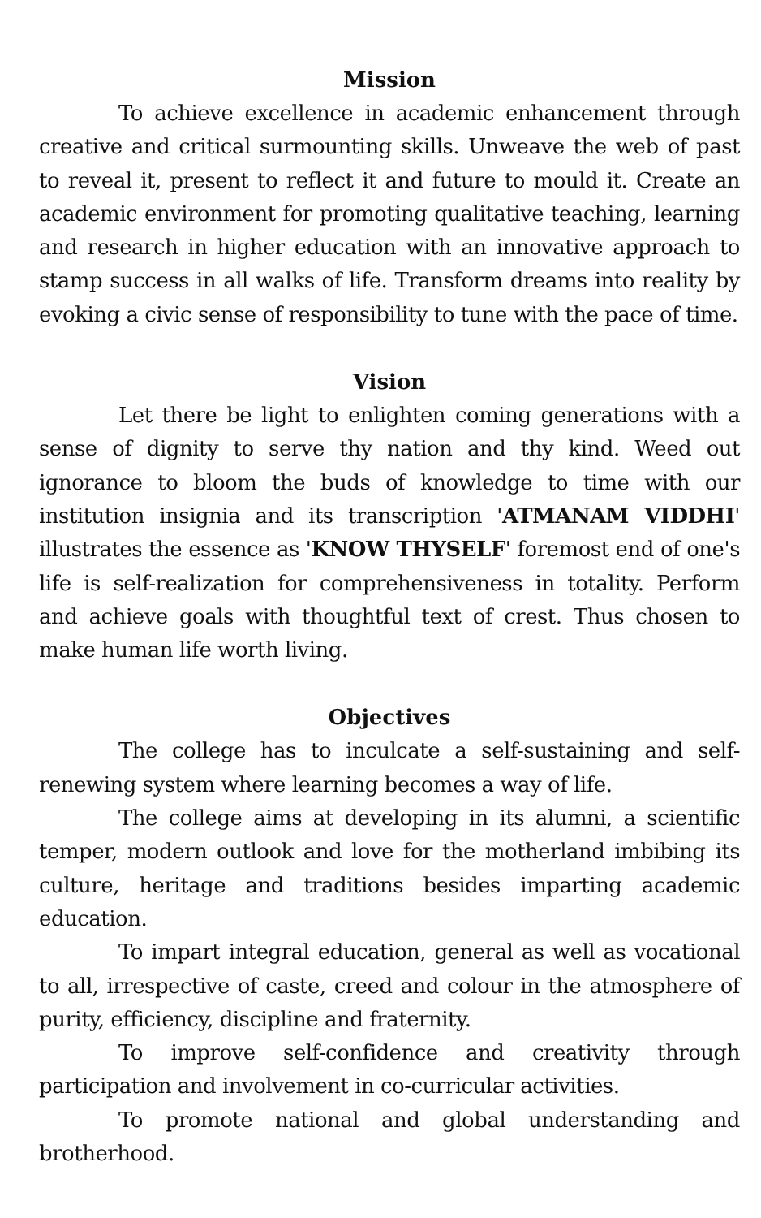Mission
To achieve excellence in academic enhancement through creative and critical surmounting skills. Unweave the web of past to reveal it, present to reflect it and future to mould it. Create an academic environment for promoting qualitative teaching, learning and research in higher education with an innovative approach to stamp success in all walks of life. Transform dreams into reality by evoking a civic sense of responsibility to tune with the pace of time.
Vision
Let there be light to enlighten coming generations with a sense of dignity to serve thy nation and thy kind. Weed out ignorance to bloom the buds of knowledge to time with our institution insignia and its transcription 'ATMANAM VIDDHI' illustrates the essence as 'KNOW THYSELF' foremost end of one's life is self-realization for comprehensiveness in totality. Perform and achieve goals with thoughtful text of crest. Thus chosen to make human life worth living.
Objectives
The college has to inculcate a self-sustaining and self-renewing system where learning becomes a way of life.
The college aims at developing in its alumni, a scientific temper, modern outlook and love for the motherland imbibing its culture, heritage and traditions besides imparting academic education.
To impart integral education, general as well as vocational to all, irrespective of caste, creed and colour in the atmosphere of purity, efficiency, discipline and fraternity.
To improve self-confidence and creativity through participation and involvement in co-curricular activities.
To promote national and global understanding and brotherhood.